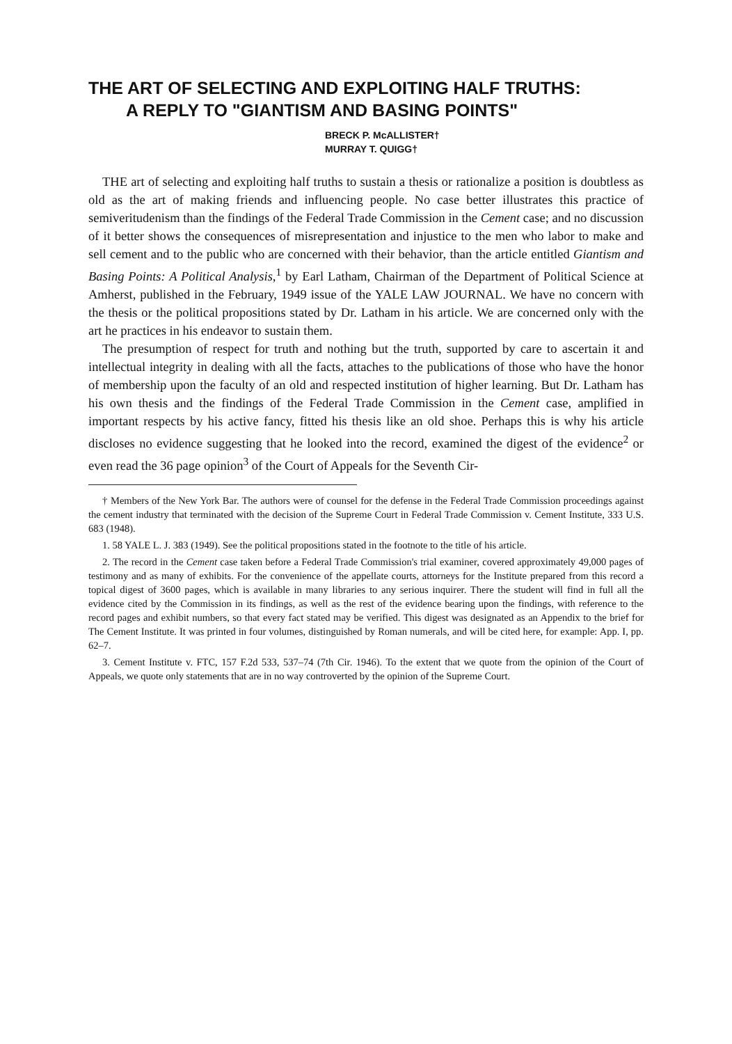THE ART OF SELECTING AND EXPLOITING HALF TRUTHS:
A REPLY TO "GIANTISM AND BASING POINTS"
BRECK P. McALLISTER†
MURRAY T. QUIGG†
THE art of selecting and exploiting half truths to sustain a thesis or rationalize a position is doubtless as old as the art of making friends and influencing people. No case better illustrates this practice of semiveritudenism than the findings of the Federal Trade Commission in the Cement case; and no discussion of it better shows the consequences of misrepresentation and injustice to the men who labor to make and sell cement and to the public who are concerned with their behavior, than the article entitled Giantism and Basing Points: A Political Analysis,<sup>1</sup> by Earl Latham, Chairman of the Department of Political Science at Amherst, published in the February, 1949 issue of the YALE LAW JOURNAL. We have no concern with the thesis or the political propositions stated by Dr. Latham in his article. We are concerned only with the art he practices in his endeavor to sustain them.
The presumption of respect for truth and nothing but the truth, supported by care to ascertain it and intellectual integrity in dealing with all the facts, attaches to the publications of those who have the honor of membership upon the faculty of an old and respected institution of higher learning. But Dr. Latham has his own thesis and the findings of the Federal Trade Commission in the Cement case, amplified in important respects by his active fancy, fitted his thesis like an old shoe. Perhaps this is why his article discloses no evidence suggesting that he looked into the record, examined the digest of the evidence<sup>2</sup> or even read the 36 page opinion<sup>3</sup> of the Court of Appeals for the Seventh Cir-
† Members of the New York Bar. The authors were of counsel for the defense in the Federal Trade Commission proceedings against the cement industry that terminated with the decision of the Supreme Court in Federal Trade Commission v. Cement Institute, 333 U.S. 683 (1948).
1. 58 YALE L. J. 383 (1949). See the political propositions stated in the footnote to the title of his article.
2. The record in the Cement case taken before a Federal Trade Commission's trial examiner, covered approximately 49,000 pages of testimony and as many of exhibits. For the convenience of the appellate courts, attorneys for the Institute prepared from this record a topical digest of 3600 pages, which is available in many libraries to any serious inquirer. There the student will find in full all the evidence cited by the Commission in its findings, as well as the rest of the evidence bearing upon the findings, with reference to the record pages and exhibit numbers, so that every fact stated may be verified. This digest was designated as an Appendix to the brief for The Cement Institute. It was printed in four volumes, distinguished by Roman numerals, and will be cited here, for example: App. I, pp. 62–7.
3. Cement Institute v. FTC, 157 F.2d 533, 537–74 (7th Cir. 1946). To the extent that we quote from the opinion of the Court of Appeals, we quote only statements that are in no way controverted by the opinion of the Supreme Court.